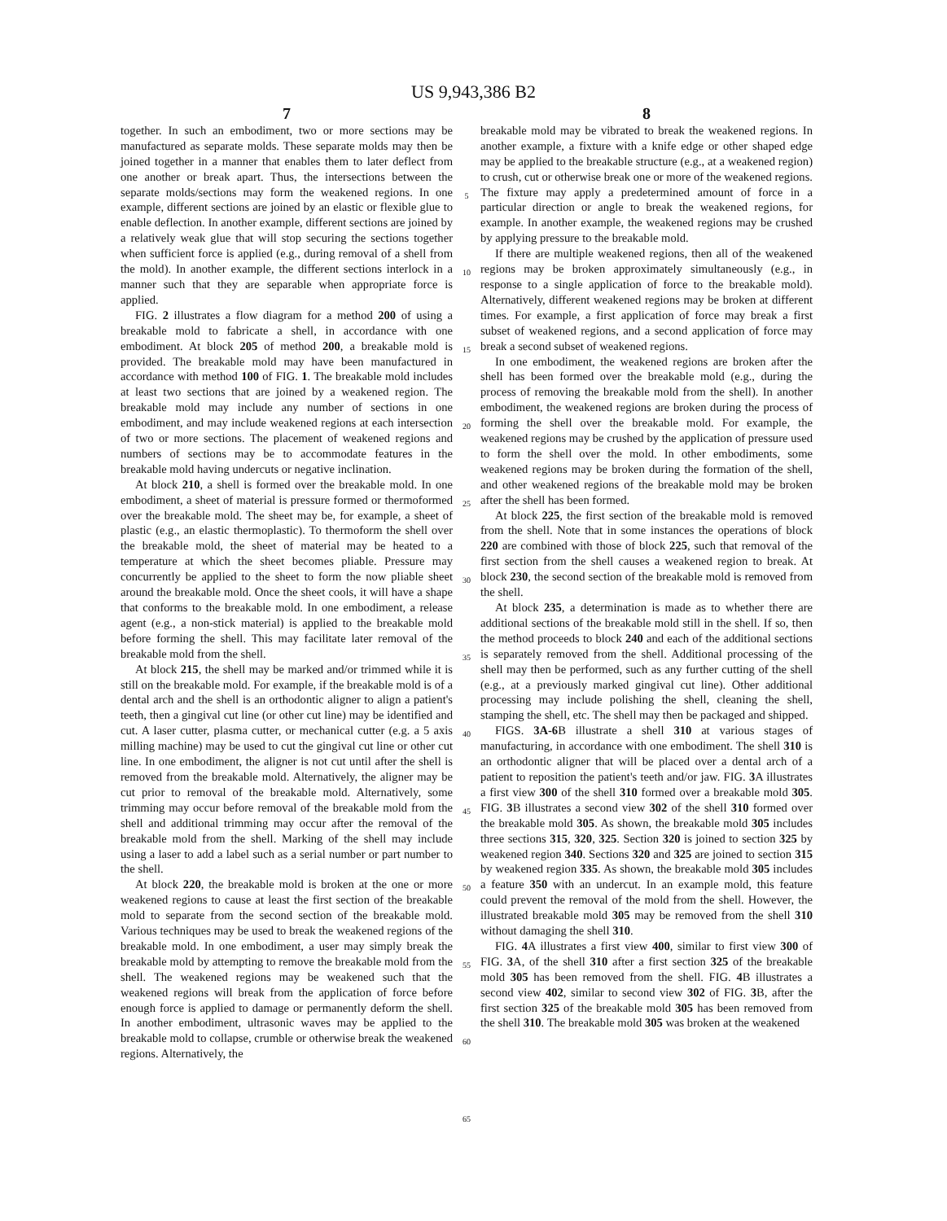US 9,943,386 B2
7
together. In such an embodiment, two or more sections may be manufactured as separate molds. These separate molds may then be joined together in a manner that enables them to later deflect from one another or break apart. Thus, the intersections between the separate molds/sections may form the weakened regions. In one example, different sections are joined by an elastic or flexible glue to enable deflection. In another example, different sections are joined by a relatively weak glue that will stop securing the sections together when sufficient force is applied (e.g., during removal of a shell from the mold). In another example, the different sections interlock in a manner such that they are separable when appropriate force is applied.
FIG. 2 illustrates a flow diagram for a method 200 of using a breakable mold to fabricate a shell, in accordance with one embodiment. At block 205 of method 200, a breakable mold is provided. The breakable mold may have been manufactured in accordance with method 100 of FIG. 1. The breakable mold includes at least two sections that are joined by a weakened region. The breakable mold may include any number of sections in one embodiment, and may include weakened regions at each intersection of two or more sections. The placement of weakened regions and numbers of sections may be to accommodate features in the breakable mold having undercuts or negative inclination.
At block 210, a shell is formed over the breakable mold. In one embodiment, a sheet of material is pressure formed or thermoformed over the breakable mold. The sheet may be, for example, a sheet of plastic (e.g., an elastic thermoplastic). To thermoform the shell over the breakable mold, the sheet of material may be heated to a temperature at which the sheet becomes pliable. Pressure may concurrently be applied to the sheet to form the now pliable sheet around the breakable mold. Once the sheet cools, it will have a shape that conforms to the breakable mold. In one embodiment, a release agent (e.g., a non-stick material) is applied to the breakable mold before forming the shell. This may facilitate later removal of the breakable mold from the shell.
At block 215, the shell may be marked and/or trimmed while it is still on the breakable mold. For example, if the breakable mold is of a dental arch and the shell is an orthodontic aligner to align a patient's teeth, then a gingival cut line (or other cut line) may be identified and cut. A laser cutter, plasma cutter, or mechanical cutter (e.g. a 5 axis milling machine) may be used to cut the gingival cut line or other cut line. In one embodiment, the aligner is not cut until after the shell is removed from the breakable mold. Alternatively, the aligner may be cut prior to removal of the breakable mold. Alternatively, some trimming may occur before removal of the breakable mold from the shell and additional trimming may occur after the removal of the breakable mold from the shell. Marking of the shell may include using a laser to add a label such as a serial number or part number to the shell.
At block 220, the breakable mold is broken at the one or more weakened regions to cause at least the first section of the breakable mold to separate from the second section of the breakable mold. Various techniques may be used to break the weakened regions of the breakable mold. In one embodiment, a user may simply break the breakable mold by attempting to remove the breakable mold from the shell. The weakened regions may be weakened such that the weakened regions will break from the application of force before enough force is applied to damage or permanently deform the shell. In another embodiment, ultrasonic waves may be applied to the breakable mold to collapse, crumble or otherwise break the weakened regions. Alternatively, the
5
10
15
20
25
30
35
40
45
50
55
60
65
8
breakable mold may be vibrated to break the weakened regions. In another example, a fixture with a knife edge or other shaped edge may be applied to the breakable structure (e.g., at a weakened region) to crush, cut or otherwise break one or more of the weakened regions. The fixture may apply a predetermined amount of force in a particular direction or angle to break the weakened regions, for example. In another example, the weakened regions may be crushed by applying pressure to the breakable mold.
If there are multiple weakened regions, then all of the weakened regions may be broken approximately simultaneously (e.g., in response to a single application of force to the breakable mold). Alternatively, different weakened regions may be broken at different times. For example, a first application of force may break a first subset of weakened regions, and a second application of force may break a second subset of weakened regions.
In one embodiment, the weakened regions are broken after the shell has been formed over the breakable mold (e.g., during the process of removing the breakable mold from the shell). In another embodiment, the weakened regions are broken during the process of forming the shell over the breakable mold. For example, the weakened regions may be crushed by the application of pressure used to form the shell over the mold. In other embodiments, some weakened regions may be broken during the formation of the shell, and other weakened regions of the breakable mold may be broken after the shell has been formed.
At block 225, the first section of the breakable mold is removed from the shell. Note that in some instances the operations of block 220 are combined with those of block 225, such that removal of the first section from the shell causes a weakened region to break. At block 230, the second section of the breakable mold is removed from the shell.
At block 235, a determination is made as to whether there are additional sections of the breakable mold still in the shell. If so, then the method proceeds to block 240 and each of the additional sections is separately removed from the shell. Additional processing of the shell may then be performed, such as any further cutting of the shell (e.g., at a previously marked gingival cut line). Other additional processing may include polishing the shell, cleaning the shell, stamping the shell, etc. The shell may then be packaged and shipped.
FIGS. 3A-6 B illustrate a shell 310 at various stages of manufacturing, in accordance with one embodiment. The shell 310 is an orthodontic aligner that will be placed over a dental arch of a patient to reposition the patient's teeth and/or jaw. FIG. 3 A illustrates a first view 300 of the shell 310 formed over a breakable mold 305. FIG. 3 B illustrates a second view 302 of the shell 310 formed over the breakable mold 305. As shown, the breakable mold 305 includes three sections 315, 320, 325. Section 320 is joined to section 325 by weakened region 340. Sections 320 and 325 are joined to section 315 by weakened region 335. As shown, the breakable mold 305 includes a feature 350 with an undercut. In an example mold, this feature could prevent the removal of the mold from the shell. However, the illustrated breakable mold 305 may be removed from the shell 310 without damaging the shell 310.
FIG. 4 A illustrates a first view 400, similar to first view 300 of FIG. 3 A, of the shell 310 after a first section 325 of the breakable mold 305 has been removed from the shell. FIG. 4 B illustrates a second view 402, similar to second view 302 of FIG. 3 B, after the first section 325 of the breakable mold 305 has been removed from the shell 310. The breakable mold 305 was broken at the weakened